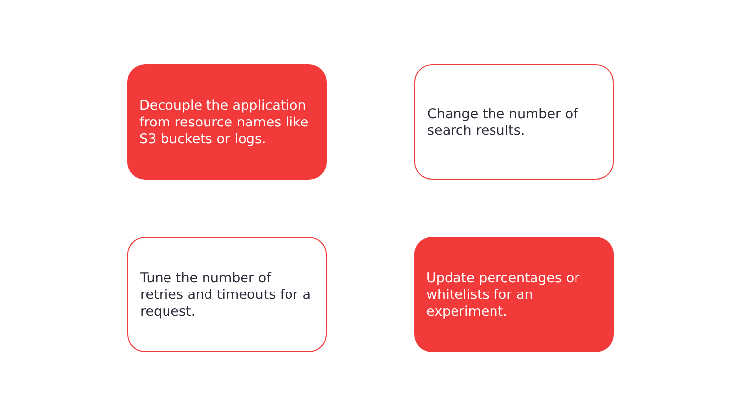Decouple the application from resource names like S3 buckets or logs.
Change the number of search results.
Tune the number of retries and timeouts for a request.
Update percentages or whitelists for an experiment.